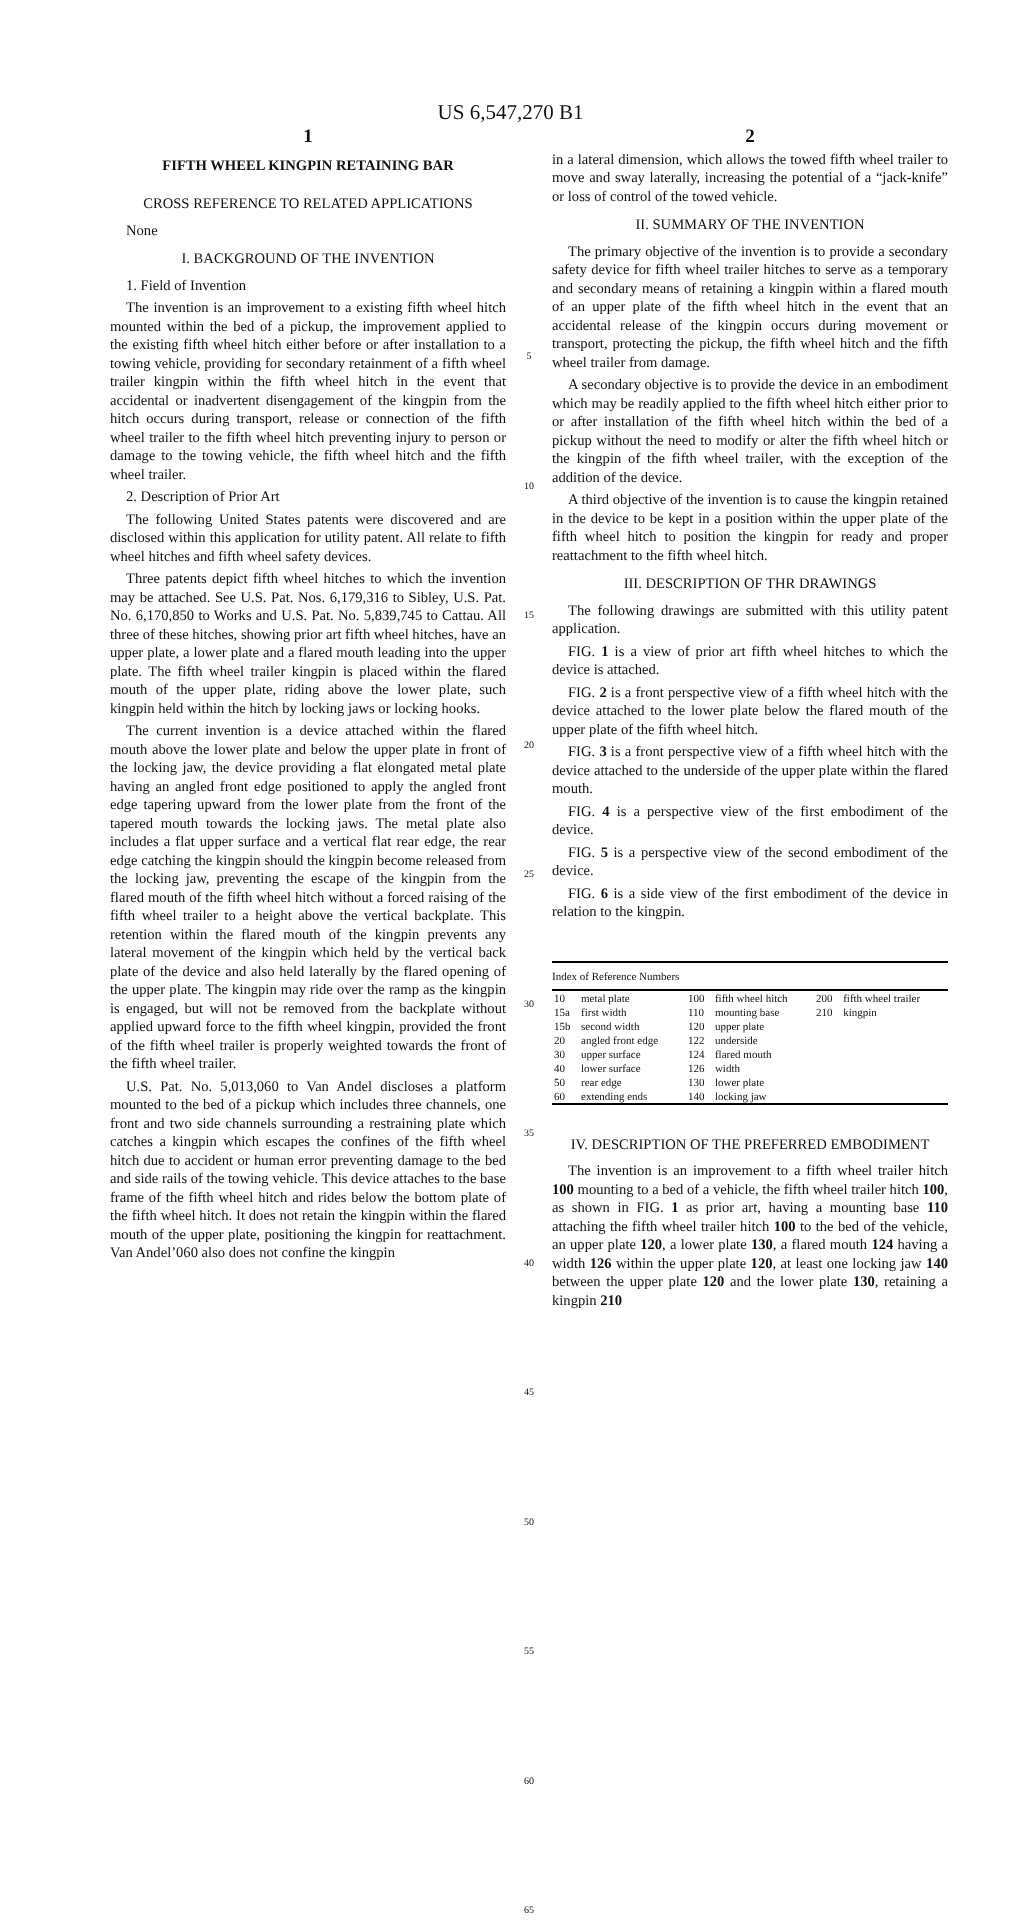US 6,547,270 B1
1
FIFTH WHEEL KINGPIN RETAINING BAR
CROSS REFERENCE TO RELATED APPLICATIONS
None
I. BACKGROUND OF THE INVENTION
1. Field of Invention
The invention is an improvement to a existing fifth wheel hitch mounted within the bed of a pickup, the improvement applied to the existing fifth wheel hitch either before or after installation to a towing vehicle, providing for secondary retainment of a fifth wheel trailer kingpin within the fifth wheel hitch in the event that accidental or inadvertent disengagement of the kingpin from the hitch occurs during transport, release or connection of the fifth wheel trailer to the fifth wheel hitch preventing injury to person or damage to the towing vehicle, the fifth wheel hitch and the fifth wheel trailer.
2. Description of Prior Art
The following United States patents were discovered and are disclosed within this application for utility patent. All relate to fifth wheel hitches and fifth wheel safety devices.
Three patents depict fifth wheel hitches to which the invention may be attached. See U.S. Pat. Nos. 6,179,316 to Sibley, U.S. Pat. No. 6,170,850 to Works and U.S. Pat. No. 5,839,745 to Cattau. All three of these hitches, showing prior art fifth wheel hitches, have an upper plate, a lower plate and a flared mouth leading into the upper plate. The fifth wheel trailer kingpin is placed within the flared mouth of the upper plate, riding above the lower plate, such kingpin held within the hitch by locking jaws or locking hooks.
The current invention is a device attached within the flared mouth above the lower plate and below the upper plate in front of the locking jaw, the device providing a flat elongated metal plate having an angled front edge positioned to apply the angled front edge tapering upward from the lower plate from the front of the tapered mouth towards the locking jaws. The metal plate also includes a flat upper surface and a vertical flat rear edge, the rear edge catching the kingpin should the kingpin become released from the locking jaw, preventing the escape of the kingpin from the flared mouth of the fifth wheel hitch without a forced raising of the fifth wheel trailer to a height above the vertical backplate. This retention within the flared mouth of the kingpin prevents any lateral movement of the kingpin which held by the vertical back plate of the device and also held laterally by the flared opening of the upper plate. The kingpin may ride over the ramp as the kingpin is engaged, but will not be removed from the backplate without applied upward force to the fifth wheel kingpin, provided the front of the fifth wheel trailer is properly weighted towards the front of the fifth wheel trailer.
U.S. Pat. No. 5,013,060 to Van Andel discloses a platform mounted to the bed of a pickup which includes three channels, one front and two side channels surrounding a restraining plate which catches a kingpin which escapes the confines of the fifth wheel hitch due to accident or human error preventing damage to the bed and side rails of the towing vehicle. This device attaches to the base frame of the fifth wheel hitch and rides below the bottom plate of the fifth wheel hitch. It does not retain the kingpin within the flared mouth of the upper plate, positioning the kingpin for reattachment. Van Andel’060 also does not confine the kingpin
5
10
15
20
25
30
35
40
45
50
55
60
65
2
in a lateral dimension, which allows the towed fifth wheel trailer to move and sway laterally, increasing the potential of a “jack-knife” or loss of control of the towed vehicle.
II. SUMMARY OF THE INVENTION
The primary objective of the invention is to provide a secondary safety device for fifth wheel trailer hitches to serve as a temporary and secondary means of retaining a kingpin within a flared mouth of an upper plate of the fifth wheel hitch in the event that an accidental release of the kingpin occurs during movement or transport, protecting the pickup, the fifth wheel hitch and the fifth wheel trailer from damage.
A secondary objective is to provide the device in an embodiment which may be readily applied to the fifth wheel hitch either prior to or after installation of the fifth wheel hitch within the bed of a pickup without the need to modify or alter the fifth wheel hitch or the kingpin of the fifth wheel trailer, with the exception of the addition of the device.
A third objective of the invention is to cause the kingpin retained in the device to be kept in a position within the upper plate of the fifth wheel hitch to position the kingpin for ready and proper reattachment to the fifth wheel hitch.
III. DESCRIPTION OF THR DRAWINGS
The following drawings are submitted with this utility patent application.
FIG. 1 is a view of prior art fifth wheel hitches to which the device is attached.
FIG. 2 is a front perspective view of a fifth wheel hitch with the device attached to the lower plate below the flared mouth of the upper plate of the fifth wheel hitch.
FIG. 3 is a front perspective view of a fifth wheel hitch with the device attached to the underside of the upper plate within the flared mouth.
FIG. 4 is a perspective view of the first embodiment of the device.
FIG. 5 is a perspective view of the second embodiment of the device.
FIG. 6 is a side view of the first embodiment of the device in relation to the kingpin.
| Index of Reference Numbers | | | | | |
| --- | --- | --- | --- | --- | --- |
| 10 | metal plate | 100 | fifth wheel hitch | 200 | fifth wheel trailer |
| 15a | first width | 110 | mounting base | 210 | kingpin |
| 15b | second width | 120 | upper plate | | |
| 20 | angled front edge | 122 | underside | | |
| 30 | upper surface | 124 | flared mouth | | |
| 40 | lower surface | 126 | width | | |
| 50 | rear edge | 130 | lower plate | | |
| 60 | extending ends | 140 | locking jaw | | |
IV. DESCRIPTION OF THE PREFERRED EMBODIMENT
The invention is an improvement to a fifth wheel trailer hitch 100 mounting to a bed of a vehicle, the fifth wheel trailer hitch 100, as shown in FIG. 1 as prior art, having a mounting base 110 attaching the fifth wheel trailer hitch 100 to the bed of the vehicle, an upper plate 120, a lower plate 130, a flared mouth 124 having a width 126 within the upper plate 120, at least one locking jaw 140 between the upper plate 120 and the lower plate 130, retaining a kingpin 210